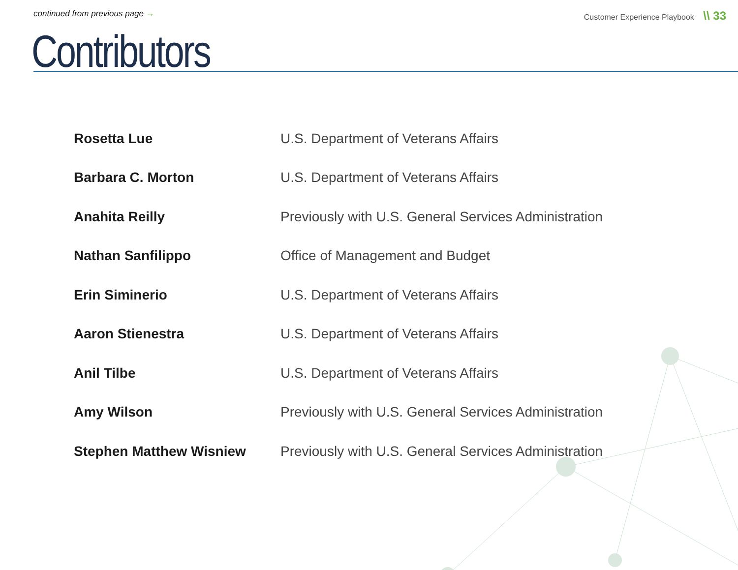continued from previous page → Customer Experience Playbook \\ 33
Contributors
| Rosetta Lue | U.S. Department of Veterans Affairs |
| Barbara C. Morton | U.S. Department of Veterans Affairs |
| Anahita Reilly | Previously with U.S. General Services Administration |
| Nathan Sanfilippo | Office of Management and Budget |
| Erin Siminerio | U.S. Department of Veterans Affairs |
| Aaron Stienestra | U.S. Department of Veterans Affairs |
| Anil Tilbe | U.S. Department of Veterans Affairs |
| Amy Wilson | Previously with U.S. General Services Administration |
| Stephen Matthew Wisniew | Previously with U.S. General Services Administration |